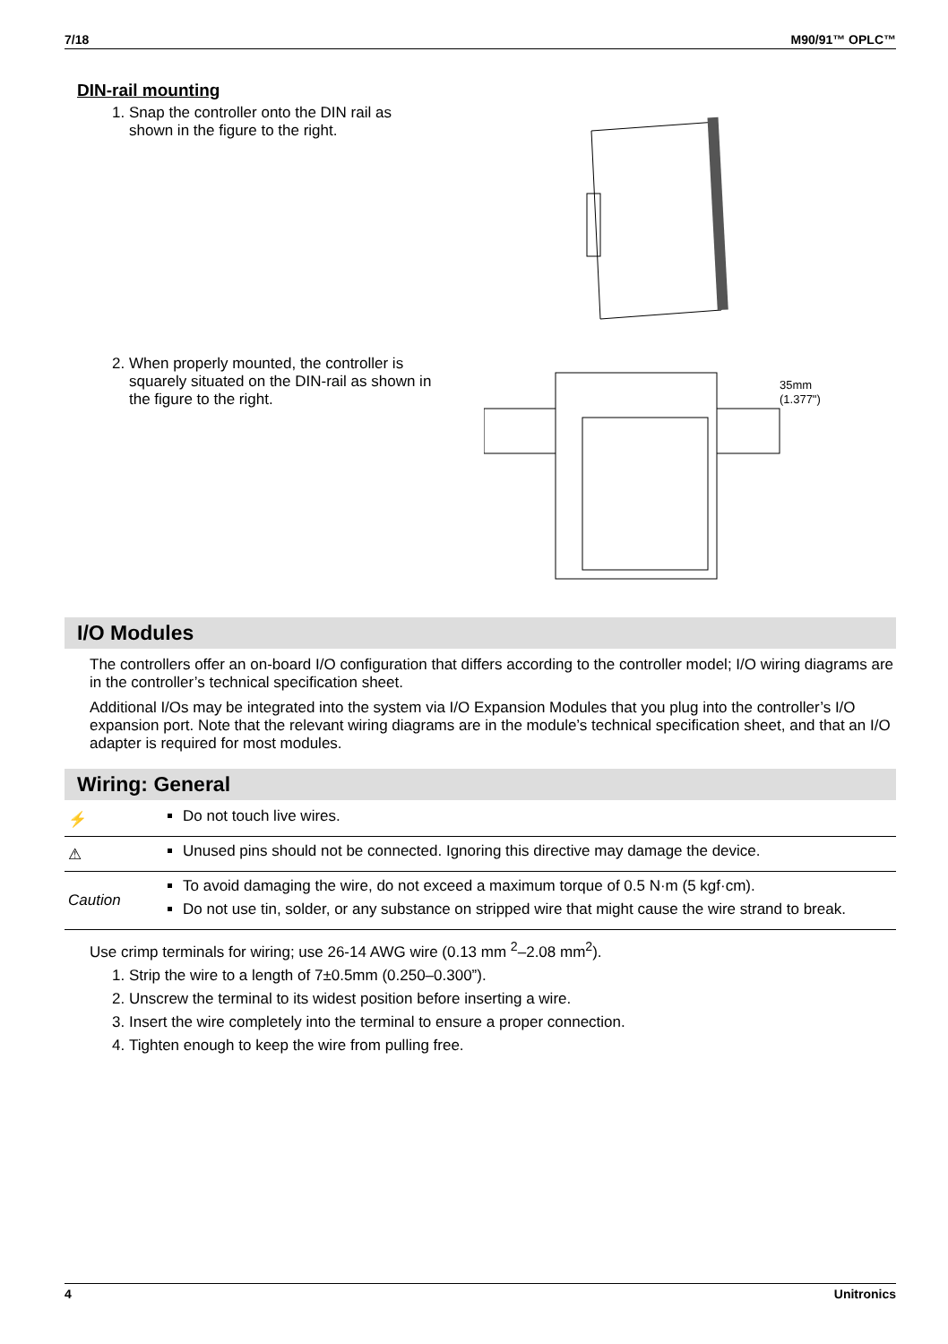7/18 M90/91™ OPLC™
DIN-rail mounting
1. Snap the controller onto the DIN rail as shown in the figure to the right.
2. When properly mounted, the controller is squarely situated on the DIN-rail as shown in the figure to the right.
35mm
(1.377")
I/O Modules
The controllers offer an on-board I/O configuration that differs according to the controller model; I/O wiring diagrams are in the controller’s technical specification sheet.
Additional I/Os may be integrated into the system via I/O Expansion Modules that you plug into the controller’s I/O expansion port. Note that the relevant wiring diagrams are in the module’s technical specification sheet, and that an I/O adapter is required for most modules.
Wiring: General
| ⚡ | Do not touch live wires. |
| ⚠ | Unused pins should not be connected. Ignoring this directive may damage the device. |
| Caution | To avoid damaging the wire, do not exceed a maximum torque of 0.5 N·m (5 kgf·cm). Do not use tin, solder, or any substance on stripped wire that might cause the wire strand to break. |
Use crimp terminals for wiring; use 26-14 AWG wire (0.13 mm <sup>2</sup>–2.08 mm<sup>2</sup>).
1. Strip the wire to a length of 7±0.5mm (0.250–0.300”).
2. Unscrew the terminal to its widest position before inserting a wire.
3. Insert the wire completely into the terminal to ensure a proper connection.
4. Tighten enough to keep the wire from pulling free.
4 Unitronics